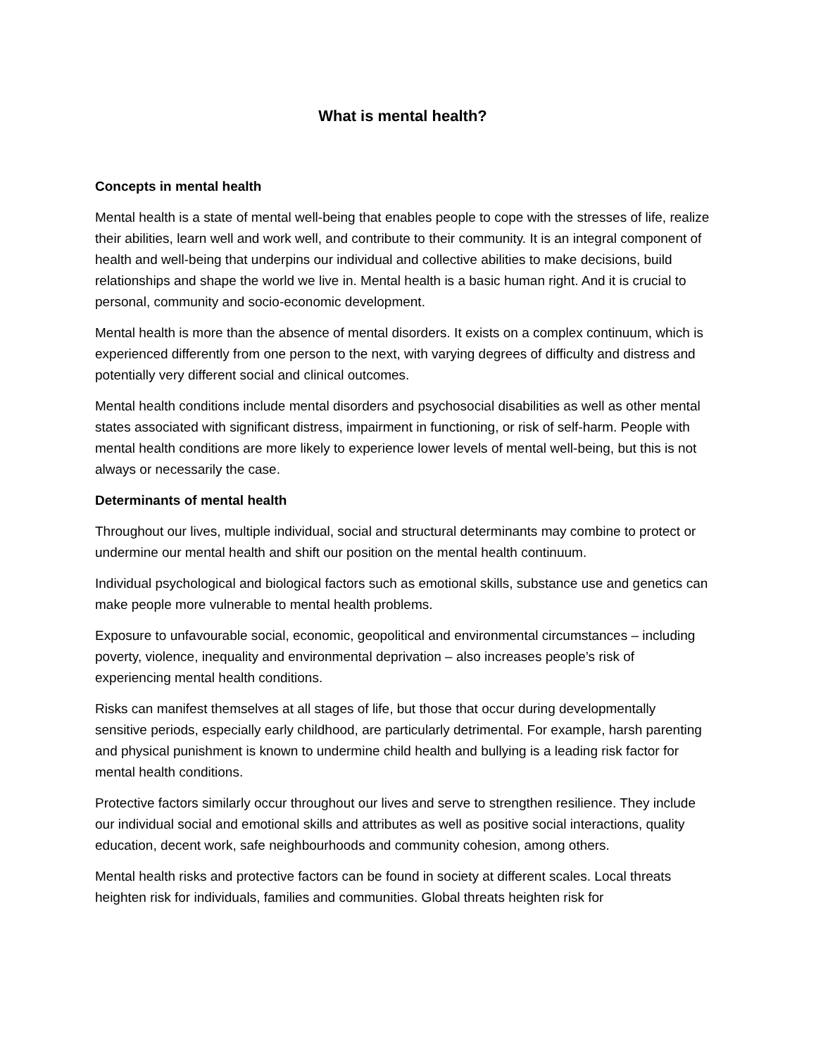What is mental health?
Concepts in mental health
Mental health is a state of mental well-being that enables people to cope with the stresses of life, realize their abilities, learn well and work well, and contribute to their community. It is an integral component of health and well-being that underpins our individual and collective abilities to make decisions, build relationships and shape the world we live in. Mental health is a basic human right. And it is crucial to personal, community and socio-economic development.
Mental health is more than the absence of mental disorders. It exists on a complex continuum, which is experienced differently from one person to the next, with varying degrees of difficulty and distress and potentially very different social and clinical outcomes.
Mental health conditions include mental disorders and psychosocial disabilities as well as other mental states associated with significant distress, impairment in functioning, or risk of self-harm. People with mental health conditions are more likely to experience lower levels of mental well-being, but this is not always or necessarily the case.
Determinants of mental health
Throughout our lives, multiple individual, social and structural determinants may combine to protect or undermine our mental health and shift our position on the mental health continuum.
Individual psychological and biological factors such as emotional skills, substance use and genetics can make people more vulnerable to mental health problems.
Exposure to unfavourable social, economic, geopolitical and environmental circumstances – including poverty, violence, inequality and environmental deprivation – also increases people’s risk of experiencing mental health conditions.
Risks can manifest themselves at all stages of life, but those that occur during developmentally sensitive periods, especially early childhood, are particularly detrimental. For example, harsh parenting and physical punishment is known to undermine child health and bullying is a leading risk factor for mental health conditions.
Protective factors similarly occur throughout our lives and serve to strengthen resilience. They include our individual social and emotional skills and attributes as well as positive social interactions, quality education, decent work, safe neighbourhoods and community cohesion, among others.
Mental health risks and protective factors can be found in society at different scales. Local threats heighten risk for individuals, families and communities. Global threats heighten risk for